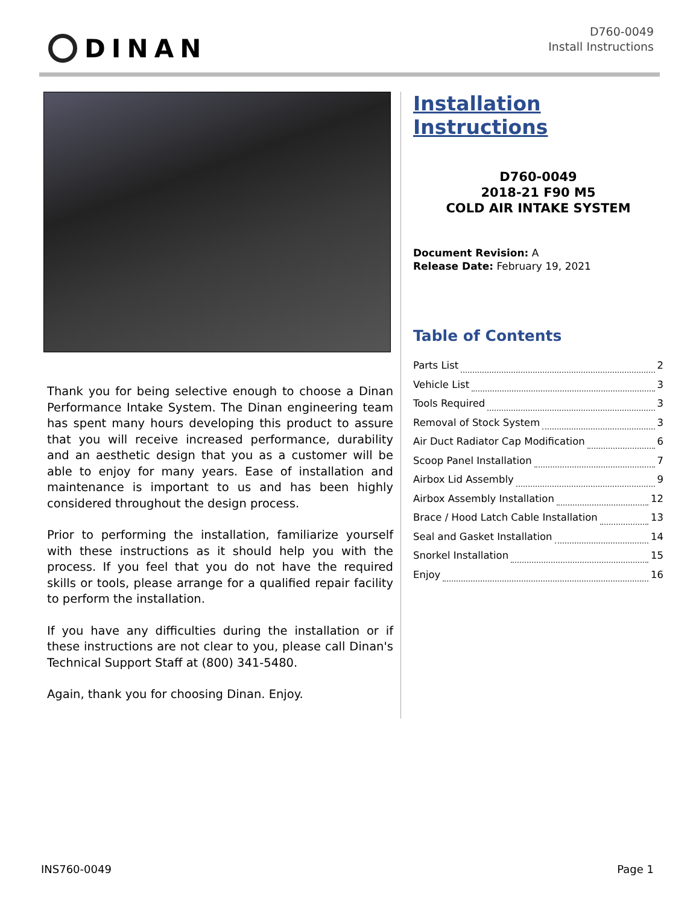DINAN
D760-0049
Install Instructions
Thank you for being selective enough to choose a Dinan Performance Intake System. The Dinan engineering team has spent many hours developing this product to assure that you will receive increased performance, durability and an aesthetic design that you as a customer will be able to enjoy for many years. Ease of installation and maintenance is important to us and has been highly considered throughout the design process.
Prior to performing the installation, familiarize yourself with these instructions as it should help you with the process. If you feel that you do not have the required skills or tools, please arrange for a qualified repair facility to perform the installation.
If you have any difficulties during the installation or if these instructions are not clear to you, please call Dinan's Technical Support Staff at (800) 341-5480.
Again, thank you for choosing Dinan. Enjoy.
Installation Instructions
D760-0049
2018-21 F90 M5
COLD AIR INTAKE SYSTEM
Document Revision: A
Release Date: February 19, 2021
Table of Contents
Parts List 2
Vehicle List 3
Tools Required 3
Removal of Stock System 3
Air Duct Radiator Cap Modification 6
Scoop Panel Installation 7
Airbox Lid Assembly 9
Airbox Assembly Installation 12
Brace / Hood Latch Cable Installation 13
Seal and Gasket Installation 14
Snorkel Installation 15
Enjoy 16
INS760-0049 Page 1